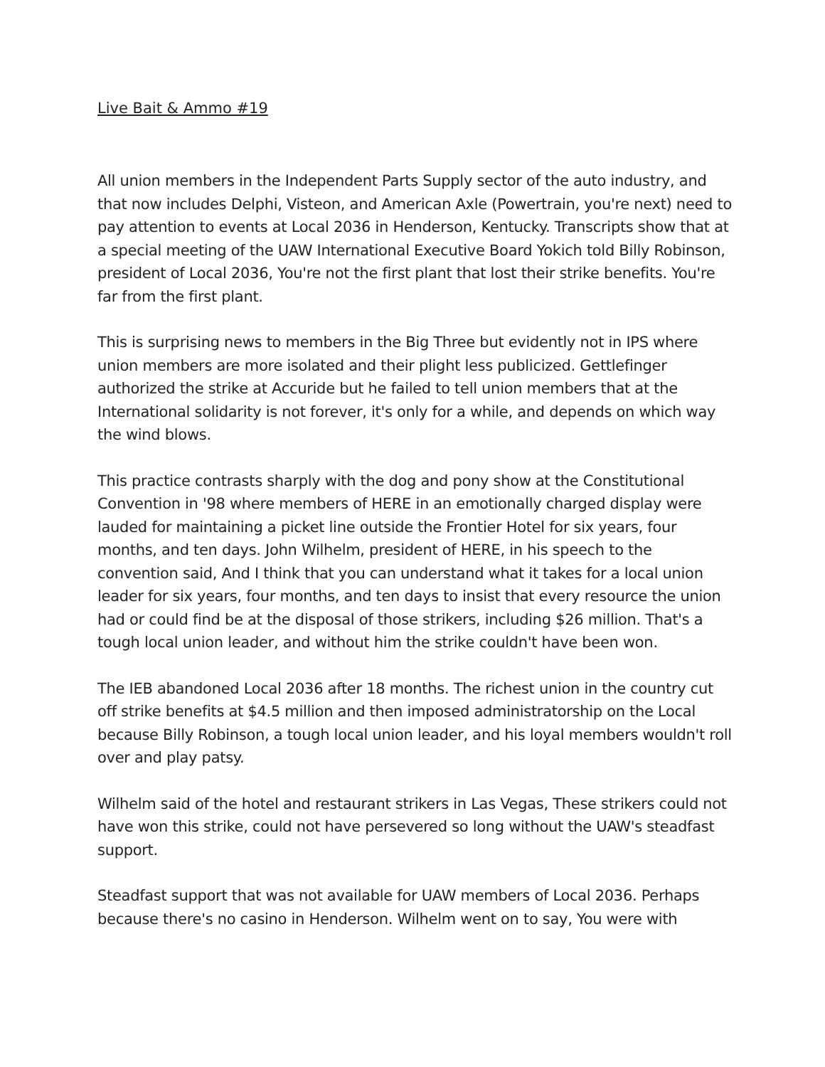Live Bait & Ammo #19
All union members in the Independent Parts Supply sector of the auto industry, and that now includes Delphi, Visteon, and American Axle (Powertrain, you're next) need to pay attention to events at Local 2036 in Henderson, Kentucky. Transcripts show that at a special meeting of the UAW International Executive Board Yokich told Billy Robinson, president of Local 2036, You're not the first plant that lost their strike benefits. You're far from the first plant.
This is surprising news to members in the Big Three but evidently not in IPS where union members are more isolated and their plight less publicized. Gettlefinger authorized the strike at Accuride but he failed to tell union members that at the International solidarity is not forever, it's only for a while, and depends on which way the wind blows.
This practice contrasts sharply with the dog and pony show at the Constitutional Convention in '98 where members of HERE in an emotionally charged display were lauded for maintaining a picket line outside the Frontier Hotel for six years, four months, and ten days. John Wilhelm, president of HERE, in his speech to the convention said, And I think that you can understand what it takes for a local union leader for six years, four months, and ten days to insist that every resource the union had or could find be at the disposal of those strikers, including $26 million. That's a tough local union leader, and without him the strike couldn't have been won.
The IEB abandoned Local 2036 after 18 months. The richest union in the country cut off strike benefits at $4.5 million and then imposed administratorship on the Local because Billy Robinson, a tough local union leader, and his loyal members wouldn't roll over and play patsy.
Wilhelm said of the hotel and restaurant strikers in Las Vegas, These strikers could not have won this strike, could not have persevered so long without the UAW's steadfast support.
Steadfast support that was not available for UAW members of Local 2036. Perhaps because there's no casino in Henderson. Wilhelm went on to say, You were with